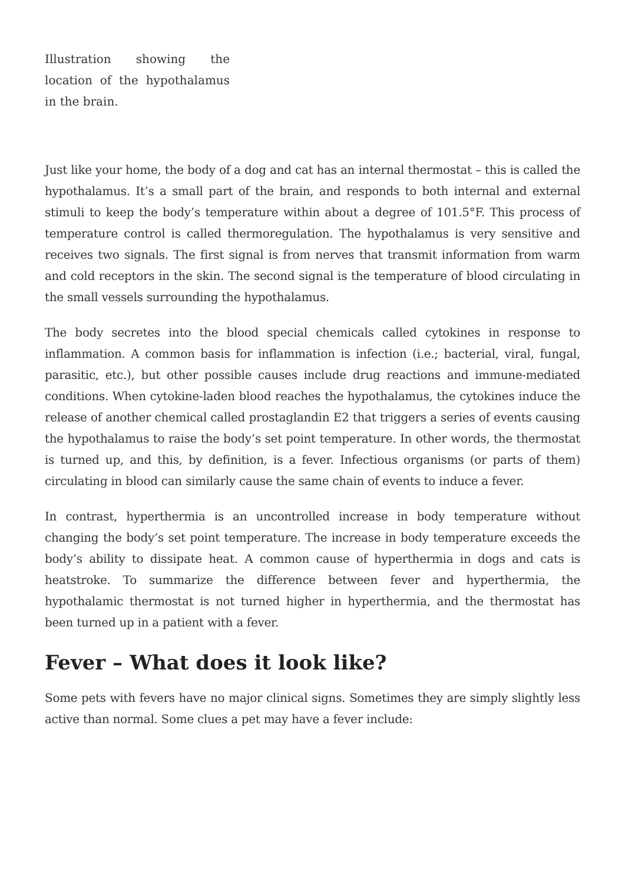Illustration showing the location of the hypothalamus in the brain.
Just like your home, the body of a dog and cat has an internal thermostat – this is called the hypothalamus. It’s a small part of the brain, and responds to both internal and external stimuli to keep the body’s temperature within about a degree of 101.5°F. This process of temperature control is called thermoregulation. The hypothalamus is very sensitive and receives two signals. The first signal is from nerves that transmit information from warm and cold receptors in the skin. The second signal is the temperature of blood circulating in the small vessels surrounding the hypothalamus.
The body secretes into the blood special chemicals called cytokines in response to inflammation. A common basis for inflammation is infection (i.e.; bacterial, viral, fungal, parasitic, etc.), but other possible causes include drug reactions and immune-mediated conditions. When cytokine-laden blood reaches the hypothalamus, the cytokines induce the release of another chemical called prostaglandin E2 that triggers a series of events causing the hypothalamus to raise the body’s set point temperature. In other words, the thermostat is turned up, and this, by definition, is a fever. Infectious organisms (or parts of them) circulating in blood can similarly cause the same chain of events to induce a fever.
In contrast, hyperthermia is an uncontrolled increase in body temperature without changing the body’s set point temperature. The increase in body temperature exceeds the body’s ability to dissipate heat. A common cause of hyperthermia in dogs and cats is heatstroke. To summarize the difference between fever and hyperthermia, the hypothalamic thermostat is not turned higher in hyperthermia, and the thermostat has been turned up in a patient with a fever.
Fever – What does it look like?
Some pets with fevers have no major clinical signs. Sometimes they are simply slightly less active than normal. Some clues a pet may have a fever include: